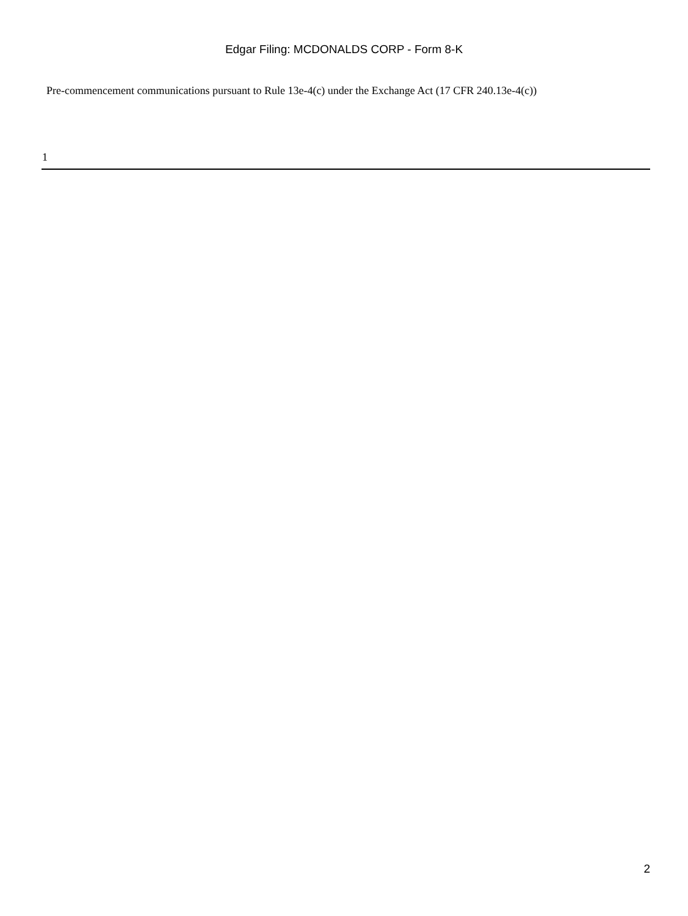Edgar Filing: MCDONALDS CORP - Form 8-K
Pre-commencement communications pursuant to Rule 13e-4(c) under the Exchange Act (17 CFR 240.13e-4(c))
1
2